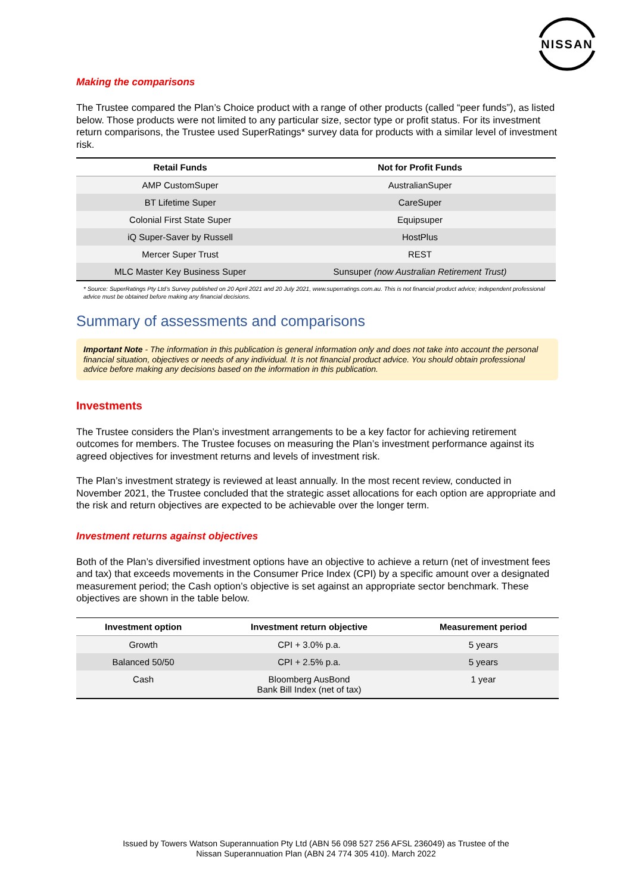NISSAN
Making the comparisons
The Trustee compared the Plan’s Choice product with a range of other products (called “peer funds”), as listed below. Those products were not limited to any particular size, sector type or profit status. For its investment return comparisons, the Trustee used SuperRatings* survey data for products with a similar level of investment risk.
| Retail Funds | Not for Profit Funds |
| --- | --- |
| AMP CustomSuper | AustralianSuper |
| BT Lifetime Super | CareSuper |
| Colonial First State Super | Equipsuper |
| iQ Super-Saver by Russell | HostPlus |
| Mercer Super Trust | REST |
| MLC Master Key Business Super | Sunsuper (now Australian Retirement Trust) |
* Source: SuperRatings Pty Ltd’s Survey published on 20 April 2021 and 20 July 2021, www.superratings.com.au. This is not financial product advice; independent professional advice must be obtained before making any financial decisions.
Summary of assessments and comparisons
Important Note - The information in this publication is general information only and does not take into account the personal financial situation, objectives or needs of any individual. It is not financial product advice. You should obtain professional advice before making any decisions based on the information in this publication.
Investments
The Trustee considers the Plan’s investment arrangements to be a key factor for achieving retirement outcomes for members. The Trustee focuses on measuring the Plan’s investment performance against its agreed objectives for investment returns and levels of investment risk.
The Plan’s investment strategy is reviewed at least annually. In the most recent review, conducted in November 2021, the Trustee concluded that the strategic asset allocations for each option are appropriate and the risk and return objectives are expected to be achievable over the longer term.
Investment returns against objectives
Both of the Plan’s diversified investment options have an objective to achieve a return (net of investment fees and tax) that exceeds movements in the Consumer Price Index (CPI) by a specific amount over a designated measurement period; the Cash option’s objective is set against an appropriate sector benchmark. These objectives are shown in the table below.
| Investment option | Investment return objective | Measurement period |
| --- | --- | --- |
| Growth | CPI + 3.0% p.a. | 5 years |
| Balanced 50/50 | CPI + 2.5% p.a. | 5 years |
| Cash | Bloomberg AusBond Bank Bill Index (net of tax) | 1 year |
Issued by Towers Watson Superannuation Pty Ltd (ABN 56 098 527 256 AFSL 236049) as Trustee of the
Nissan Superannuation Plan (ABN 24 774 305 410). March 2022